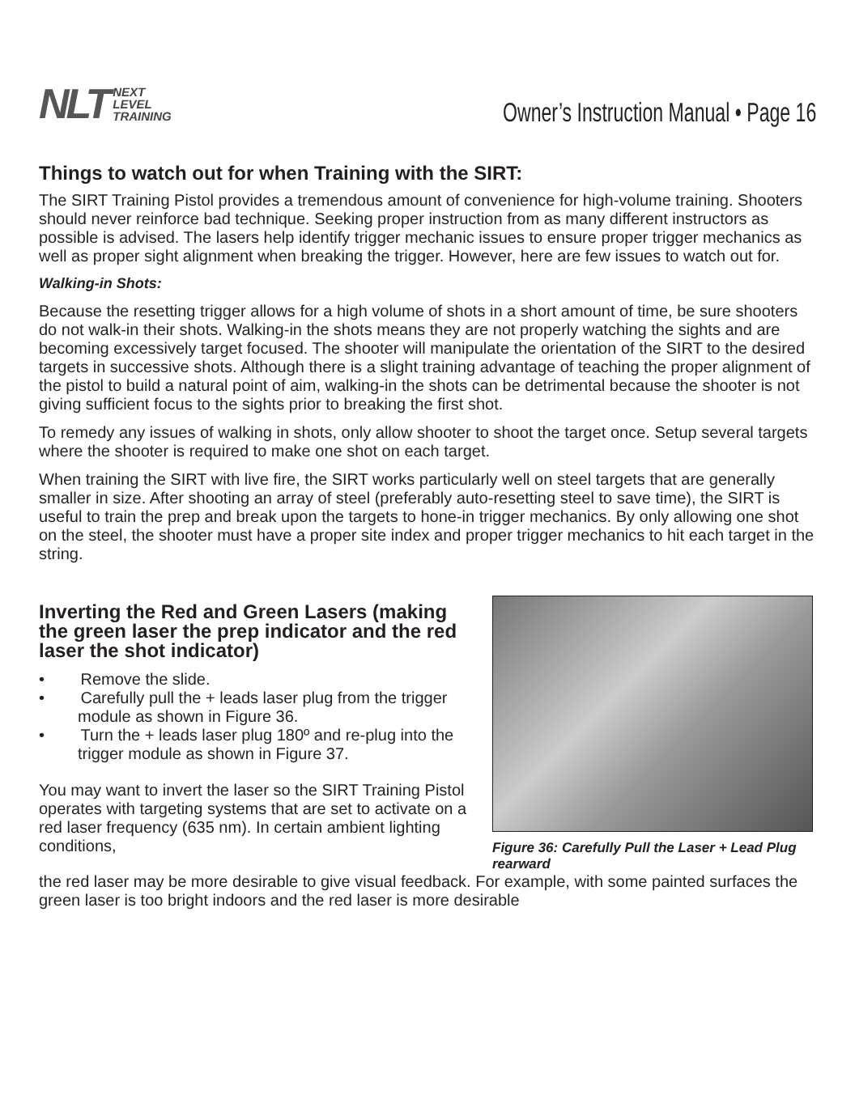NLT NEXT
LEVEL
TRAINING
Owner’s Instruction Manual • Page 16
Things to watch out for when Training with the SIRT:
The SIRT Training Pistol provides a tremendous amount of convenience for high-volume training. Shooters should never reinforce bad technique. Seeking proper instruction from as many different instructors as possible is advised. The lasers help identify trigger mechanic issues to ensure proper trigger mechanics as well as proper sight alignment when breaking the trigger. However, here are few issues to watch out for.
Walking-in Shots:
Because the resetting trigger allows for a high volume of shots in a short amount of time, be sure shooters do not walk-in their shots. Walking-in the shots means they are not properly watching the sights and are becoming excessively target focused. The shooter will manipulate the orientation of the SIRT to the desired targets in successive shots. Although there is a slight training advantage of teaching the proper alignment of the pistol to build a natural point of aim, walking-in the shots can be detrimental because the shooter is not giving sufficient focus to the sights prior to breaking the first shot.
To remedy any issues of walking in shots, only allow shooter to shoot the target once. Setup several targets where the shooter is required to make one shot on each target.
When training the SIRT with live fire, the SIRT works particularly well on steel targets that are generally smaller in size. After shooting an array of steel (preferably auto-resetting steel to save time), the SIRT is useful to train the prep and break upon the targets to hone-in trigger mechanics. By only allowing one shot on the steel, the shooter must have a proper site index and proper trigger mechanics to hit each target in the string.
Inverting the Red and Green Lasers (making the green laser the prep indicator and the red laser the shot indicator)
• Remove the slide.
• Carefully pull the + leads laser plug from the trigger module as shown in Figure 36.
• Turn the + leads laser plug 180º and re-plug into the trigger module as shown in Figure 37.
You may want to invert the laser so the SIRT Training Pistol operates with targeting systems that are set to activate on a red laser frequency (635 nm). In certain ambient lighting conditions,
Figure 36: Carefully Pull the Laser + Lead Plug rearward
the red laser may be more desirable to give visual feedback. For example, with some painted surfaces the green laser is too bright indoors and the red laser is more desirable